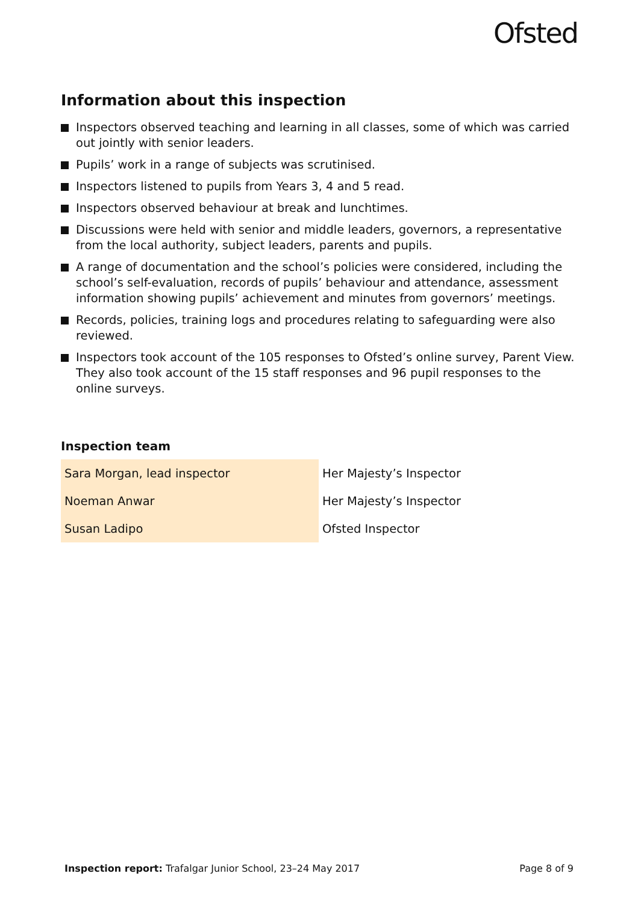Ofsted
Information about this inspection
Inspectors observed teaching and learning in all classes, some of which was carried out jointly with senior leaders.
Pupils’ work in a range of subjects was scrutinised.
Inspectors listened to pupils from Years 3, 4 and 5 read.
Inspectors observed behaviour at break and lunchtimes.
Discussions were held with senior and middle leaders, governors, a representative from the local authority, subject leaders, parents and pupils.
A range of documentation and the school’s policies were considered, including the school’s self-evaluation, records of pupils’ behaviour and attendance, assessment information showing pupils’ achievement and minutes from governors’ meetings.
Records, policies, training logs and procedures relating to safeguarding were also reviewed.
Inspectors took account of the 105 responses to Ofsted’s online survey, Parent View. They also took account of the 15 staff responses and 96 pupil responses to the online surveys.
Inspection team
| Sara Morgan, lead inspector | Her Majesty’s Inspector |
| Noeman Anwar | Her Majesty’s Inspector |
| Susan Ladipo | Ofsted Inspector |
Inspection report: Trafalgar Junior School, 23–24 May 2017 Page 8 of 9